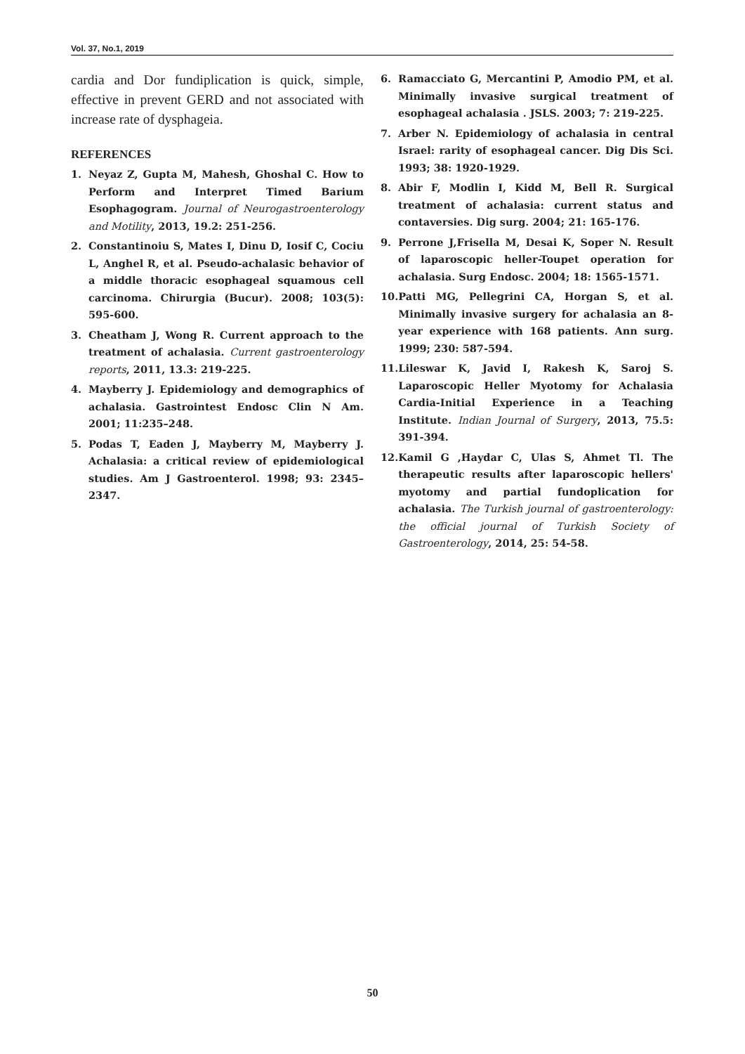Vol. 37, No.1, 2019
cardia and Dor fundiplication is quick, simple, effective in prevent GERD and not associated with increase rate of dysphageia.
REFERENCES
1. Neyaz Z, Gupta M, Mahesh, Ghoshal C. How to Perform and Interpret Timed Barium Esophagogram. Journal of Neurogastroenterology and Motility, 2013, 19.2: 251-256.
2. Constantinoiu S, Mates I, Dinu D, Iosif C, Cociu L, Anghel R, et al. Pseudo-achalasic behavior of a middle thoracic esophageal squamous cell carcinoma. Chirurgia (Bucur). 2008; 103(5): 595-600.
3. Cheatham J, Wong R. Current approach to the treatment of achalasia. Current gastroenterology reports, 2011, 13.3: 219-225.
4. Mayberry J. Epidemiology and demographics of achalasia. Gastrointest Endosc Clin N Am. 2001; 11:235–248.
5. Podas T, Eaden J, Mayberry M, Mayberry J. Achalasia: a critical review of epidemiological studies. Am J Gastroenterol. 1998; 93: 2345–2347.
6. Ramacciato G, Mercantini P, Amodio PM, et al. Minimally invasive surgical treatment of esophageal achalasia . JSLS. 2003; 7: 219-225.
7. Arber N. Epidemiology of achalasia in central Israel: rarity of esophageal cancer. Dig Dis Sci. 1993; 38: 1920-1929.
8. Abir F, Modlin I, Kidd M, Bell R. Surgical treatment of achalasia: current status and contaversies. Dig surg. 2004; 21: 165-176.
9. Perrone J,Frisella M, Desai K, Soper N. Result of laparoscopic heller-Toupet operation for achalasia. Surg Endosc. 2004; 18: 1565-1571.
10. Patti MG, Pellegrini CA, Horgan S, et al. Minimally invasive surgery for achalasia an 8-year experience with 168 patients. Ann surg. 1999; 230: 587-594.
11. Lileswar K, Javid I, Rakesh K, Saroj S. Laparoscopic Heller Myotomy for Achalasia Cardia-Initial Experience in a Teaching Institute. Indian Journal of Surgery, 2013, 75.5: 391-394.
12. Kamil G ,Haydar C, Ulas S, Ahmet Tl. The therapeutic results after laparoscopic hellers' myotomy and partial fundoplication for achalasia. The Turkish journal of gastroenterology: the official journal of Turkish Society of Gastroenterology, 2014, 25: 54-58.
50